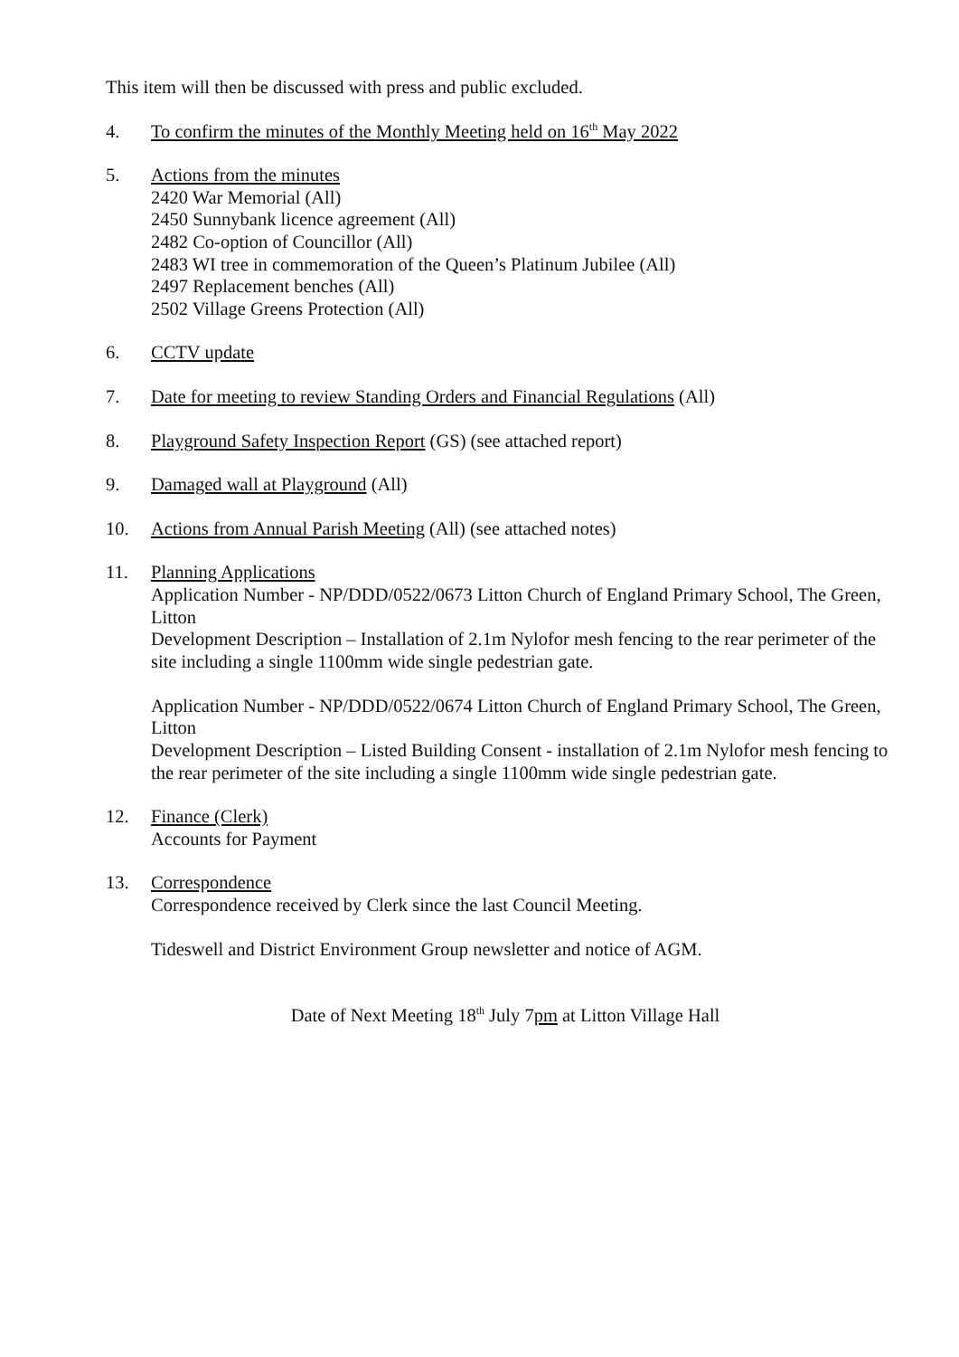This item will then be discussed with press and public excluded.
4. To confirm the minutes of the Monthly Meeting held on 16<sup>th</sup> May 2022
5. Actions from the minutes
2420 War Memorial (All)
2450 Sunnybank licence agreement (All)
2482 Co-option of Councillor (All)
2483 WI tree in commemoration of the Queen’s Platinum Jubilee (All)
2497 Replacement benches (All)
2502 Village Greens Protection (All)
6. CCTV update
7. Date for meeting to review Standing Orders and Financial Regulations (All)
8. Playground Safety Inspection Report (GS) (see attached report)
9. Damaged wall at Playground (All)
10. Actions from Annual Parish Meeting (All) (see attached notes)
11. Planning Applications
Application Number - NP/DDD/0522/0673 Litton Church of England Primary School, The Green, Litton
Development Description – Installation of 2.1m Nylofor mesh fencing to the rear perimeter of the site including a single 1100mm wide single pedestrian gate.
Application Number - NP/DDD/0522/0674 Litton Church of England Primary School, The Green, Litton
Development Description – Listed Building Consent - installation of 2.1m Nylofor mesh fencing to the rear perimeter of the site including a single 1100mm wide single pedestrian gate.
12. Finance (Clerk)
Accounts for Payment
13. Correspondence
Correspondence received by Clerk since the last Council Meeting.
Tideswell and District Environment Group newsletter and notice of AGM.
Date of Next Meeting 18<sup>th</sup> July 7pm at Litton Village Hall